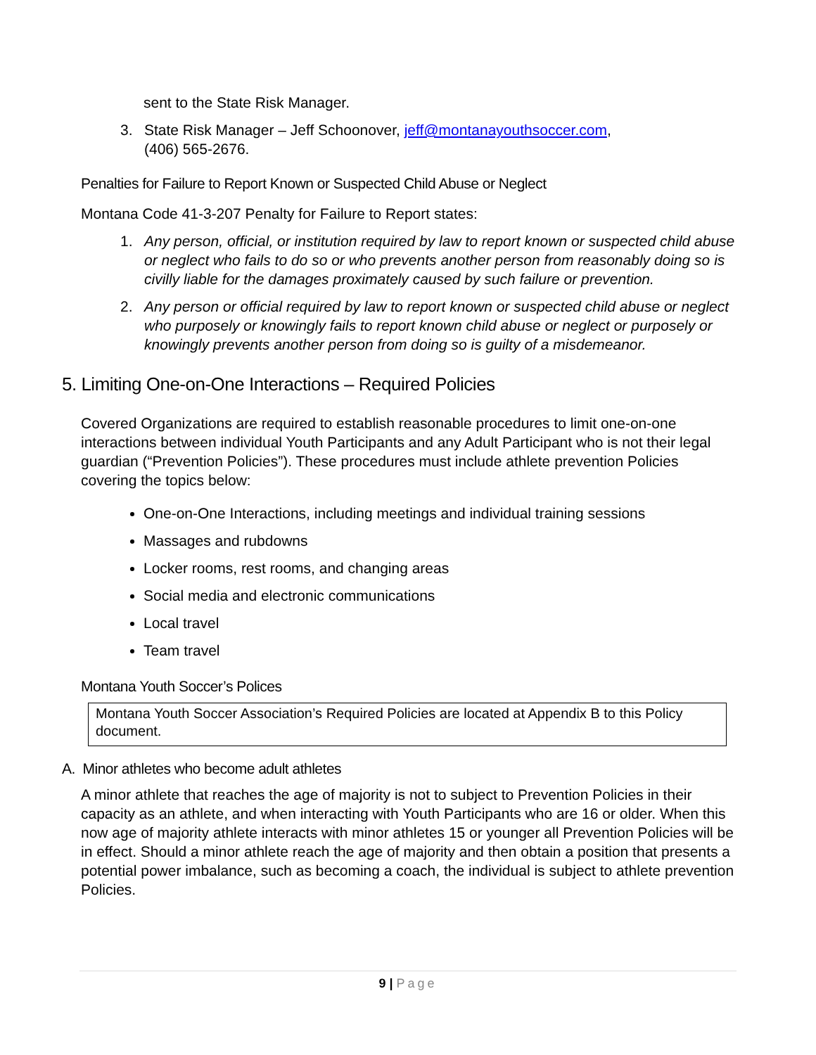sent to the State Risk Manager.
3. State Risk Manager – Jeff Schoonover, jeff@montanayouthsoccer.com,
(406) 565-2676.
Penalties for Failure to Report Known or Suspected Child Abuse or Neglect
Montana Code 41-3-207 Penalty for Failure to Report states:
1. Any person, official, or institution required by law to report known or suspected child abuse or neglect who fails to do so or who prevents another person from reasonably doing so is civilly liable for the damages proximately caused by such failure or prevention.
2. Any person or official required by law to report known or suspected child abuse or neglect who purposely or knowingly fails to report known child abuse or neglect or purposely or knowingly prevents another person from doing so is guilty of a misdemeanor.
5. Limiting One-on-One Interactions – Required Policies
Covered Organizations are required to establish reasonable procedures to limit one-on-one interactions between individual Youth Participants and any Adult Participant who is not their legal guardian (“Prevention Policies”). These procedures must include athlete prevention Policies covering the topics below:
One-on-One Interactions, including meetings and individual training sessions
Massages and rubdowns
Locker rooms, rest rooms, and changing areas
Social media and electronic communications
Local travel
Team travel
Montana Youth Soccer’s Polices
Montana Youth Soccer Association’s Required Policies are located at Appendix B to this Policy document.
A. Minor athletes who become adult athletes
A minor athlete that reaches the age of majority is not to subject to Prevention Policies in their capacity as an athlete, and when interacting with Youth Participants who are 16 or older. When this now age of majority athlete interacts with minor athletes 15 or younger all Prevention Policies will be in effect. Should a minor athlete reach the age of majority and then obtain a position that presents a potential power imbalance, such as becoming a coach, the individual is subject to athlete prevention Policies.
9 | Page